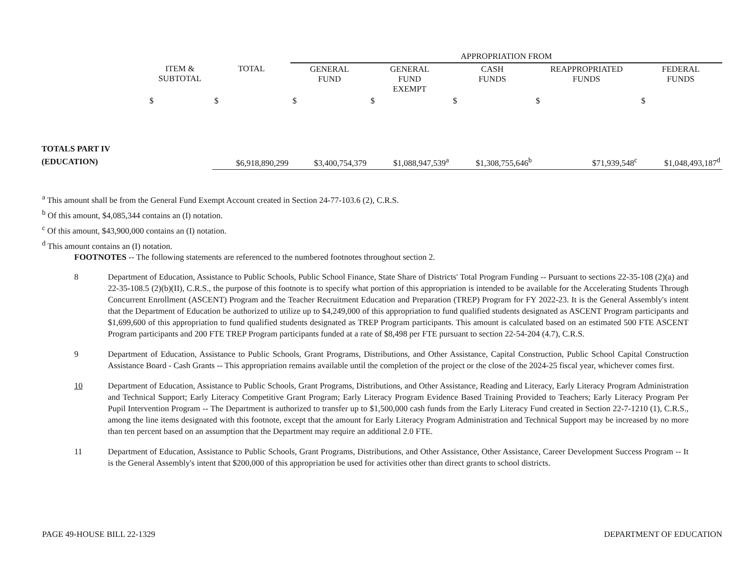| | | | APPROPRIATION FROM | | | | |
| | ITEM & SUBTOTAL | TOTAL | GENERAL FUND | GENERAL FUND EXEMPT | CASH FUNDS | REAPPROPRIATED FUNDS | FEDERAL FUNDS |
| | $ | $ | $ | $ | $ | $ | $ |
| TOTALS PART IV (EDUCATION) | | $6,918,890,299 | $3,400,754,379 | $1,088,947,539<sup>a</sup> | $1,308,755,646<sup>b</sup> | $71,939,548<sup>c</sup> | $1,048,493,187<sup>d</sup> |
<sup>a</sup> This amount shall be from the General Fund Exempt Account created in Section 24-77-103.6 (2), C.R.S.
<sup>b</sup> Of this amount, $4,085,344 contains an (I) notation.
<sup>c</sup> Of this amount, $43,900,000 contains an (I) notation.
<sup>d</sup> This amount contains an (I) notation.
FOOTNOTES -- The following statements are referenced to the numbered footnotes throughout section 2.
8 Department of Education, Assistance to Public Schools, Public School Finance, State Share of Districts' Total Program Funding -- Pursuant to sections 22-35-108 (2)(a) and 22-35-108.5 (2)(b)(II), C.R.S., the purpose of this footnote is to specify what portion of this appropriation is intended to be available for the Accelerating Students Through Concurrent Enrollment (ASCENT) Program and the Teacher Recruitment Education and Preparation (TREP) Program for FY 2022-23. It is the General Assembly's intent that the Department of Education be authorized to utilize up to $4,249,000 of this appropriation to fund qualified students designated as ASCENT Program participants and $1,699,600 of this appropriation to fund qualified students designated as TREP Program participants. This amount is calculated based on an estimated 500 FTE ASCENT Program participants and 200 FTE TREP Program participants funded at a rate of $8,498 per FTE pursuant to section 22-54-204 (4.7), C.R.S.
9 Department of Education, Assistance to Public Schools, Grant Programs, Distributions, and Other Assistance, Capital Construction, Public School Capital Construction Assistance Board - Cash Grants -- This appropriation remains available until the completion of the project or the close of the 2024-25 fiscal year, whichever comes first.
10 Department of Education, Assistance to Public Schools, Grant Programs, Distributions, and Other Assistance, Reading and Literacy, Early Literacy Program Administration and Technical Support; Early Literacy Competitive Grant Program; Early Literacy Program Evidence Based Training Provided to Teachers; Early Literacy Program Per Pupil Intervention Program -- The Department is authorized to transfer up to $1,500,000 cash funds from the Early Literacy Fund created in Section 22-7-1210 (1), C.R.S., among the line items designated with this footnote, except that the amount for Early Literacy Program Administration and Technical Support may be increased by no more than ten percent based on an assumption that the Department may require an additional 2.0 FTE.
11 Department of Education, Assistance to Public Schools, Grant Programs, Distributions, and Other Assistance, Other Assistance, Career Development Success Program -- It is the General Assembly's intent that $200,000 of this appropriation be used for activities other than direct grants to school districts.
PAGE 49-HOUSE BILL 22-1329 DEPARTMENT OF EDUCATION